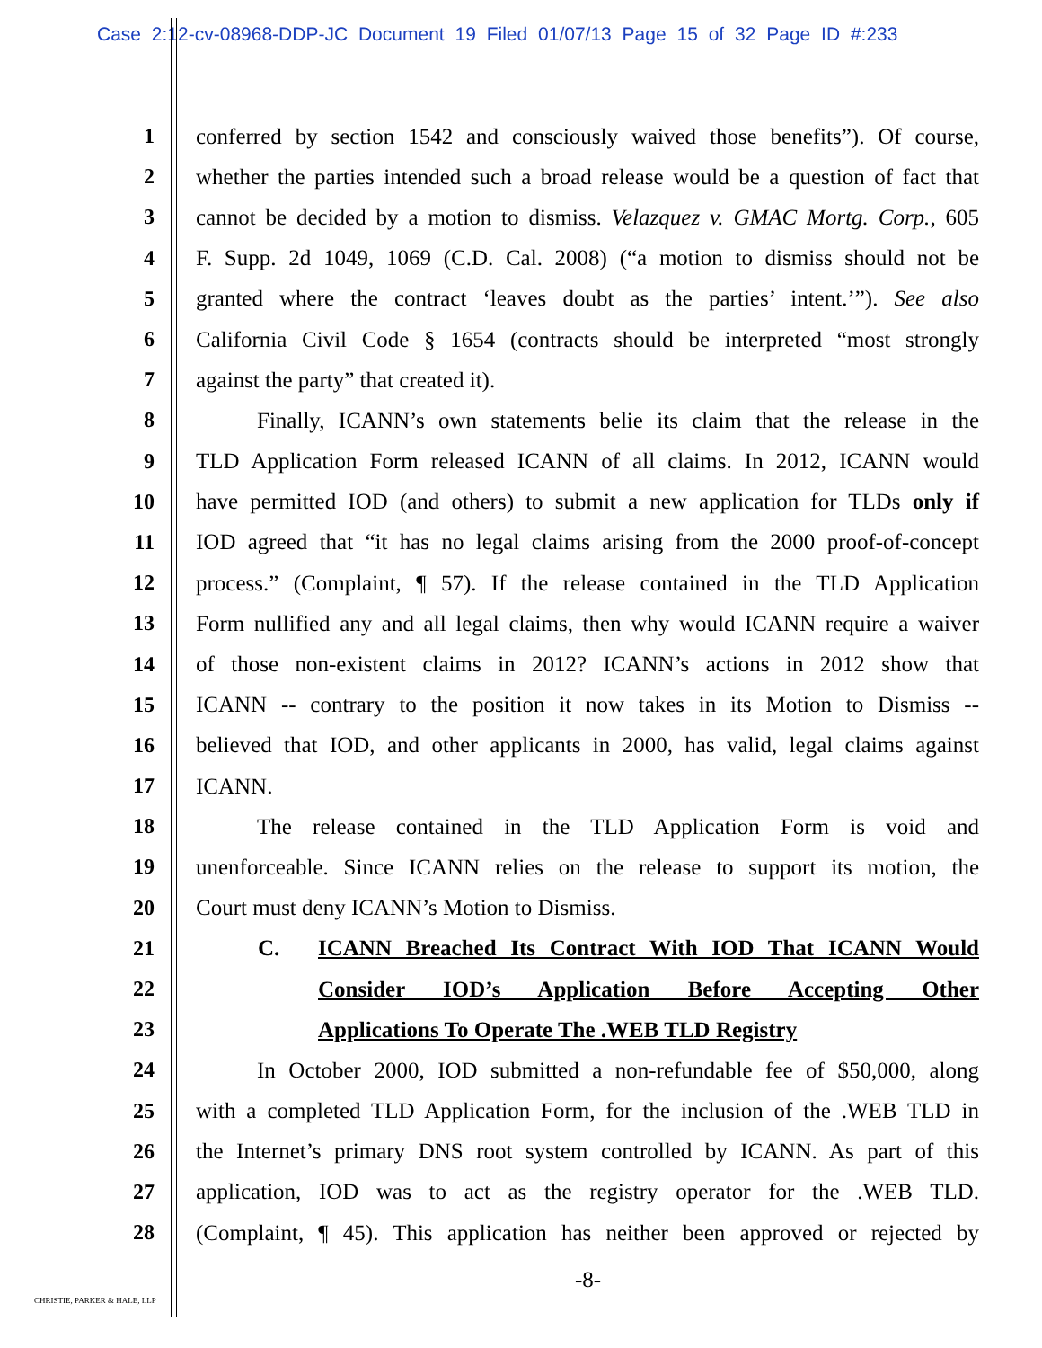Case 2:12-cv-08968-DDP-JC Document 19 Filed 01/07/13 Page 15 of 32 Page ID #:233
1 conferred by section 1542 and consciously waived those benefits”). Of course,
2 whether the parties intended such a broad release would be a question of fact that
3 cannot be decided by a motion to dismiss. Velazquez v. GMAC Mortg. Corp., 605
4 F. Supp. 2d 1049, 1069 (C.D. Cal. 2008) (“a motion to dismiss should not be
5 granted where the contract ‘leaves doubt as the parties’ intent.’”). See also
6 California Civil Code § 1654 (contracts should be interpreted “most strongly
7 against the party” that created it).
8 Finally, ICANN’s own statements belie its claim that the release in the
9 TLD Application Form released ICANN of all claims. In 2012, ICANN would
10 have permitted IOD (and others) to submit a new application for TLDs only if
11 IOD agreed that “it has no legal claims arising from the 2000 proof-of-concept
12 process.” (Complaint, ¶ 57). If the release contained in the TLD Application
13 Form nullified any and all legal claims, then why would ICANN require a waiver
14 of those non-existent claims in 2012? ICANN’s actions in 2012 show that
15 ICANN -- contrary to the position it now takes in its Motion to Dismiss --
16 believed that IOD, and other applicants in 2000, has valid, legal claims against
17 ICANN.
18 The release contained in the TLD Application Form is void and
19 unenforceable. Since ICANN relies on the release to support its motion, the
20 Court must deny ICANN’s Motion to Dismiss.
21 C. ICANN Breached Its Contract With IOD That ICANN Would
22 Consider IOD’s Application Before Accepting Other
23 Applications To Operate The .WEB TLD Registry
24 In October 2000, IOD submitted a non-refundable fee of $50,000, along
25 with a completed TLD Application Form, for the inclusion of the .WEB TLD in
26 the Internet’s primary DNS root system controlled by ICANN. As part of this
27 application, IOD was to act as the registry operator for the .WEB TLD.
28 (Complaint, ¶ 45). This application has neither been approved or rejected by
-8-
CHRISTIE, PARKER & HALE, LLP